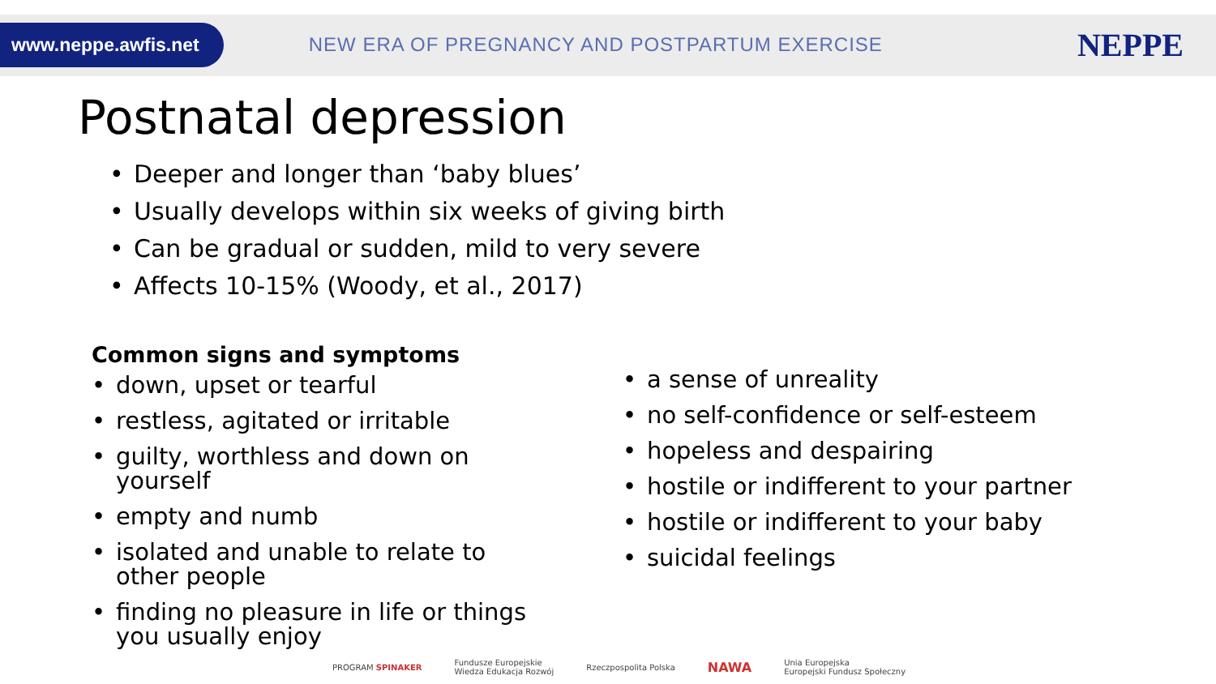www.neppe.awfis.net
NEW ERA OF PREGNANCY AND POSTPARTUM EXERCISE
NEPPE
Postnatal depression
• Deeper and longer than ‘baby blues’
• Usually develops within six weeks of giving birth
• Can be gradual or sudden, mild to very severe
• Affects 10-15% (Woody, et al., 2017)
Common signs and symptoms
• down, upset or tearful
• restless, agitated or irritable
• guilty, worthless and down on yourself
• empty and numb
• isolated and unable to relate to other people
• finding no pleasure in life or things you usually enjoy
• a sense of unreality
• no self-confidence or self-esteem
• hopeless and despairing
• hostile or indifferent to your partner
• hostile or indifferent to your baby
• suicidal feelings
PROGRAM SPINAKER Fundusze Europejskie
Wiedza Edukacja Rozwój Rzeczpospolita Polska NAWA Unia Europejska
Europejski Fundusz Społeczny